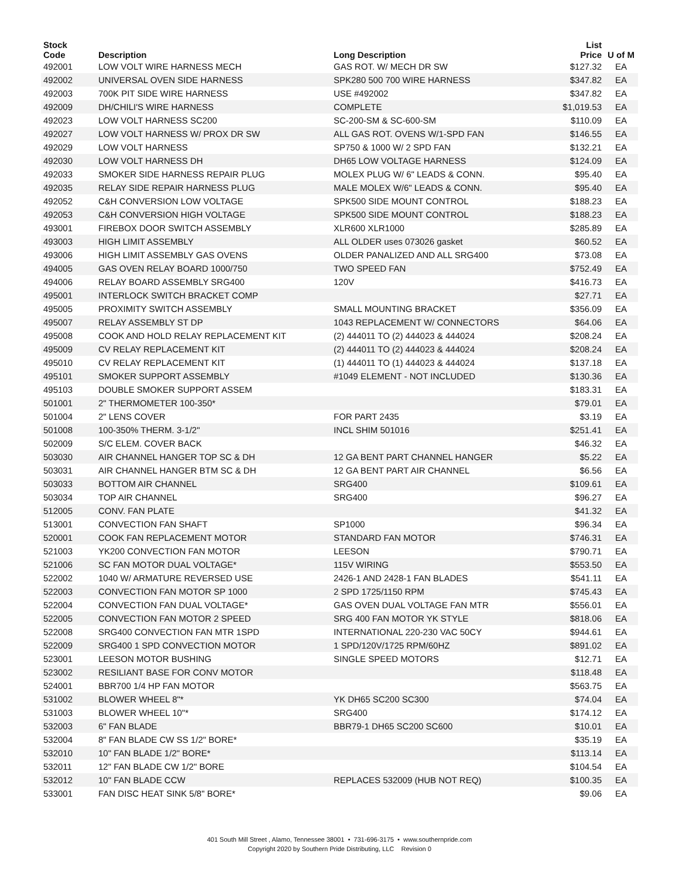| Stock Code | Description | Long Description | List Price | U of M |
| --- | --- | --- | --- | --- |
| 492001 | LOW VOLT WIRE HARNESS MECH | GAS ROT. W/ MECH DR SW | $127.32 | EA |
| 492002 | UNIVERSAL OVEN SIDE HARNESS | SPK280 500 700 WIRE HARNESS | $347.82 | EA |
| 492003 | 700K PIT SIDE WIRE HARNESS | USE #492002 | $347.82 | EA |
| 492009 | DH/CHILI'S WIRE HARNESS | COMPLETE | $1,019.53 | EA |
| 492023 | LOW VOLT HARNESS SC200 | SC-200-SM & SC-600-SM | $110.09 | EA |
| 492027 | LOW VOLT HARNESS W/ PROX DR SW | ALL GAS ROT. OVENS W/1-SPD FAN | $146.55 | EA |
| 492029 | LOW VOLT HARNESS | SP750 & 1000 W/ 2 SPD FAN | $132.21 | EA |
| 492030 | LOW VOLT HARNESS DH | DH65 LOW VOLTAGE HARNESS | $124.09 | EA |
| 492033 | SMOKER SIDE HARNESS REPAIR PLUG | MOLEX PLUG W/ 6" LEADS & CONN. | $95.40 | EA |
| 492035 | RELAY SIDE REPAIR HARNESS PLUG | MALE MOLEX W/6" LEADS & CONN. | $95.40 | EA |
| 492052 | C&H CONVERSION LOW VOLTAGE | SPK500 SIDE MOUNT CONTROL | $188.23 | EA |
| 492053 | C&H CONVERSION HIGH VOLTAGE | SPK500 SIDE MOUNT CONTROL | $188.23 | EA |
| 493001 | FIREBOX DOOR SWITCH ASSEMBLY | XLR600 XLR1000 | $285.89 | EA |
| 493003 | HIGH LIMIT ASSEMBLY | ALL OLDER uses 073026 gasket | $60.52 | EA |
| 493006 | HIGH LIMIT ASSEMBLY GAS OVENS | OLDER PANALIZED AND ALL SRG400 | $73.08 | EA |
| 494005 | GAS OVEN RELAY BOARD 1000/750 | TWO SPEED FAN | $752.49 | EA |
| 494006 | RELAY BOARD ASSEMBLY SRG400 | 120V | $416.73 | EA |
| 495001 | INTERLOCK SWITCH BRACKET COMP | | $27.71 | EA |
| 495005 | PROXIMITY SWITCH ASSEMBLY | SMALL MOUNTING BRACKET | $356.09 | EA |
| 495007 | RELAY ASSEMBLY ST DP | 1043 REPLACEMENT W/ CONNECTORS | $64.06 | EA |
| 495008 | COOK AND HOLD RELAY REPLACEMENT KIT | (2) 444011 TO (2) 444023 & 444024 | $208.24 | EA |
| 495009 | CV RELAY REPLACEMENT KIT | (2) 444011 TO (2) 444023 & 444024 | $208.24 | EA |
| 495010 | CV RELAY REPLACEMENT KIT | (1) 444011 TO (1) 444023 & 444024 | $137.18 | EA |
| 495101 | SMOKER SUPPORT ASSEMBLY | #1049 ELEMENT - NOT INCLUDED | $130.36 | EA |
| 495103 | DOUBLE SMOKER SUPPORT ASSEM | | $183.31 | EA |
| 501001 | 2" THERMOMETER 100-350* | | $79.01 | EA |
| 501004 | 2" LENS COVER | FOR PART 2435 | $3.19 | EA |
| 501008 | 100-350% THERM. 3-1/2" | INCL SHIM 501016 | $251.41 | EA |
| 502009 | S/C ELEM. COVER BACK | | $46.32 | EA |
| 503030 | AIR CHANNEL HANGER TOP SC & DH | 12 GA BENT PART CHANNEL HANGER | $5.22 | EA |
| 503031 | AIR CHANNEL HANGER BTM SC & DH | 12 GA BENT PART AIR CHANNEL | $6.56 | EA |
| 503033 | BOTTOM AIR CHANNEL | SRG400 | $109.61 | EA |
| 503034 | TOP AIR CHANNEL | SRG400 | $96.27 | EA |
| 512005 | CONV. FAN PLATE | | $41.32 | EA |
| 513001 | CONVECTION FAN SHAFT | SP1000 | $96.34 | EA |
| 520001 | COOK FAN REPLACEMENT MOTOR | STANDARD FAN MOTOR | $746.31 | EA |
| 521003 | YK200 CONVECTION FAN MOTOR | LEESON | $790.71 | EA |
| 521006 | SC FAN MOTOR DUAL VOLTAGE* | 115V WIRING | $553.50 | EA |
| 522002 | 1040 W/ ARMATURE REVERSED USE | 2426-1 AND 2428-1 FAN BLADES | $541.11 | EA |
| 522003 | CONVECTION FAN MOTOR SP 1000 | 2 SPD 1725/1150 RPM | $745.43 | EA |
| 522004 | CONVECTION FAN DUAL VOLTAGE* | GAS OVEN DUAL VOLTAGE FAN MTR | $556.01 | EA |
| 522005 | CONVECTION FAN MOTOR 2 SPEED | SRG 400 FAN MOTOR YK STYLE | $818.06 | EA |
| 522008 | SRG400 CONVECTION FAN MTR 1SPD | INTERNATIONAL 220-230 VAC 50CY | $944.61 | EA |
| 522009 | SRG400 1 SPD CONVECTION MOTOR | 1 SPD/120V/1725 RPM/60HZ | $891.02 | EA |
| 523001 | LEESON MOTOR BUSHING | SINGLE SPEED MOTORS | $12.71 | EA |
| 523002 | RESILIANT BASE FOR CONV MOTOR | | $118.48 | EA |
| 524001 | BBR700 1/4 HP FAN MOTOR | | $563.75 | EA |
| 531002 | BLOWER WHEEL 8"* | YK DH65 SC200 SC300 | $74.04 | EA |
| 531003 | BLOWER WHEEL 10"* | SRG400 | $174.12 | EA |
| 532003 | 6" FAN BLADE | BBR79-1 DH65 SC200 SC600 | $10.01 | EA |
| 532004 | 8" FAN BLADE CW SS 1/2" BORE* | | $35.19 | EA |
| 532010 | 10" FAN BLADE 1/2" BORE* | | $113.14 | EA |
| 532011 | 12" FAN BLADE CW 1/2" BORE | | $104.54 | EA |
| 532012 | 10" FAN BLADE CCW | REPLACES 532009 (HUB NOT REQ) | $100.35 | EA |
| 533001 | FAN DISC HEAT SINK 5/8" BORE* | | $9.06 | EA |
401 South Mill Street , Alamo, Tennessee 38001 • 731-696-3175 • www.southernpride.com
Copyright 2020 by Southern Pride Distributing, LLC Revision 0